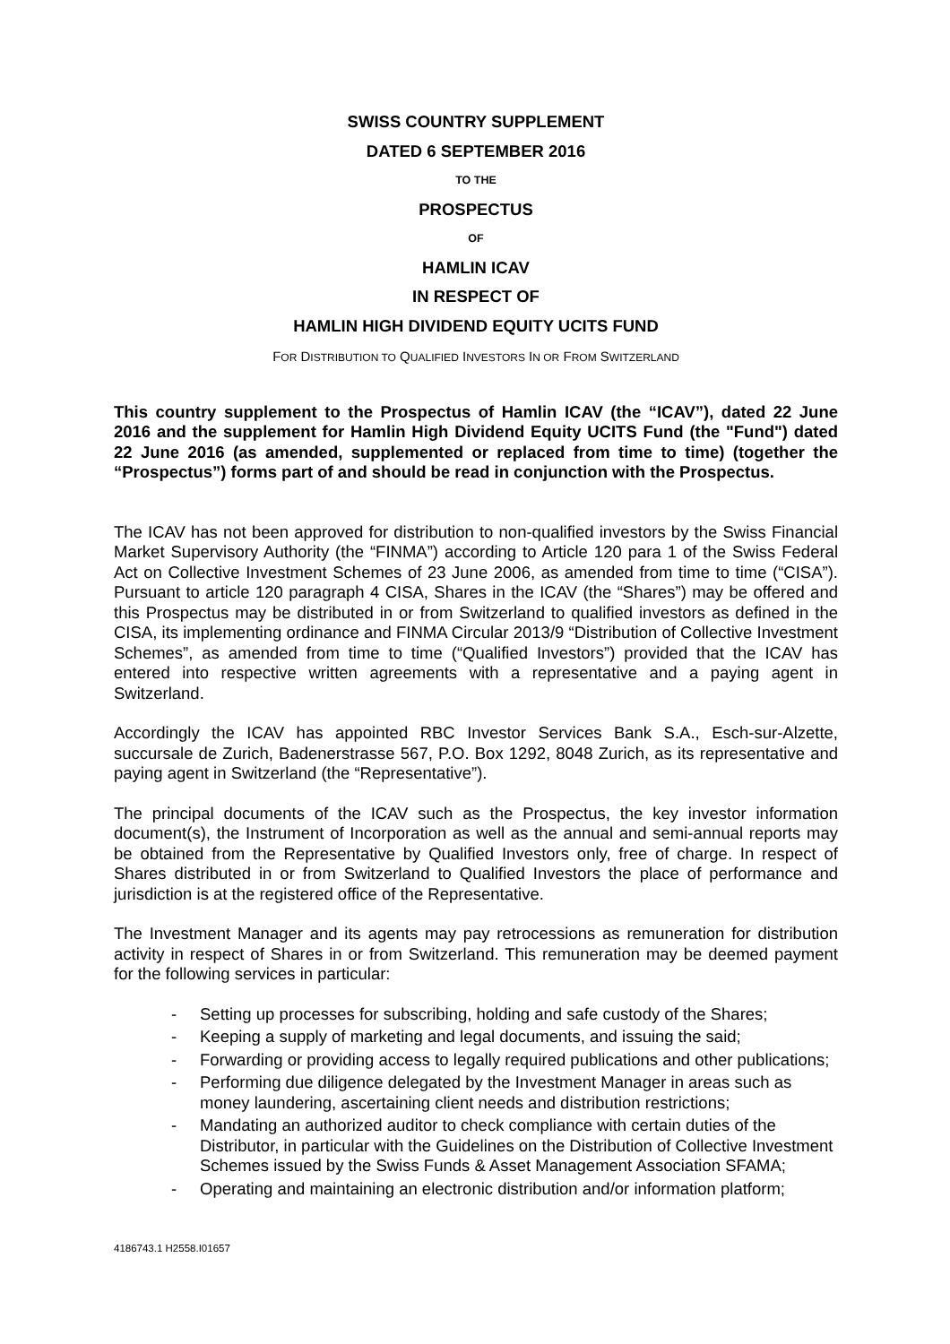SWISS COUNTRY SUPPLEMENT
DATED 6 SEPTEMBER 2016
TO THE
PROSPECTUS
OF
HAMLIN ICAV
IN RESPECT OF
HAMLIN HIGH DIVIDEND EQUITY UCITS FUND
FOR DISTRIBUTION TO QUALIFIED INVESTORS IN OR FROM SWITZERLAND
This country supplement to the Prospectus of Hamlin ICAV (the “ICAV”), dated 22 June 2016 and the supplement for Hamlin High Dividend Equity UCITS Fund (the "Fund") dated 22 June 2016 (as amended, supplemented or replaced from time to time) (together the “Prospectus”) forms part of and should be read in conjunction with the Prospectus.
The ICAV has not been approved for distribution to non-qualified investors by the Swiss Financial Market Supervisory Authority (the “FINMA”) according to Article 120 para 1 of the Swiss Federal Act on Collective Investment Schemes of 23 June 2006, as amended from time to time (“CISA”). Pursuant to article 120 paragraph 4 CISA, Shares in the ICAV (the “Shares”) may be offered and this Prospectus may be distributed in or from Switzerland to qualified investors as defined in the CISA, its implementing ordinance and FINMA Circular 2013/9 “Distribution of Collective Investment Schemes”, as amended from time to time (“Qualified Investors”) provided that the ICAV has entered into respective written agreements with a representative and a paying agent in Switzerland.
Accordingly the ICAV has appointed RBC Investor Services Bank S.A., Esch-sur-Alzette, succursale de Zurich, Badenerstrasse 567, P.O. Box 1292, 8048 Zurich, as its representative and paying agent in Switzerland (the “Representative”).
The principal documents of the ICAV such as the Prospectus, the key investor information document(s), the Instrument of Incorporation as well as the annual and semi-annual reports may be obtained from the Representative by Qualified Investors only, free of charge. In respect of Shares distributed in or from Switzerland to Qualified Investors the place of performance and jurisdiction is at the registered office of the Representative.
The Investment Manager and its agents may pay retrocessions as remuneration for distribution activity in respect of Shares in or from Switzerland. This remuneration may be deemed payment for the following services in particular:
- Setting up processes for subscribing, holding and safe custody of the Shares;
- Keeping a supply of marketing and legal documents, and issuing the said;
- Forwarding or providing access to legally required publications and other publications;
- Performing due diligence delegated by the Investment Manager in areas such as money laundering, ascertaining client needs and distribution restrictions;
- Mandating an authorized auditor to check compliance with certain duties of the Distributor, in particular with the Guidelines on the Distribution of Collective Investment Schemes issued by the Swiss Funds & Asset Management Association SFAMA;
- Operating and maintaining an electronic distribution and/or information platform;
4186743.1 H2558.I01657